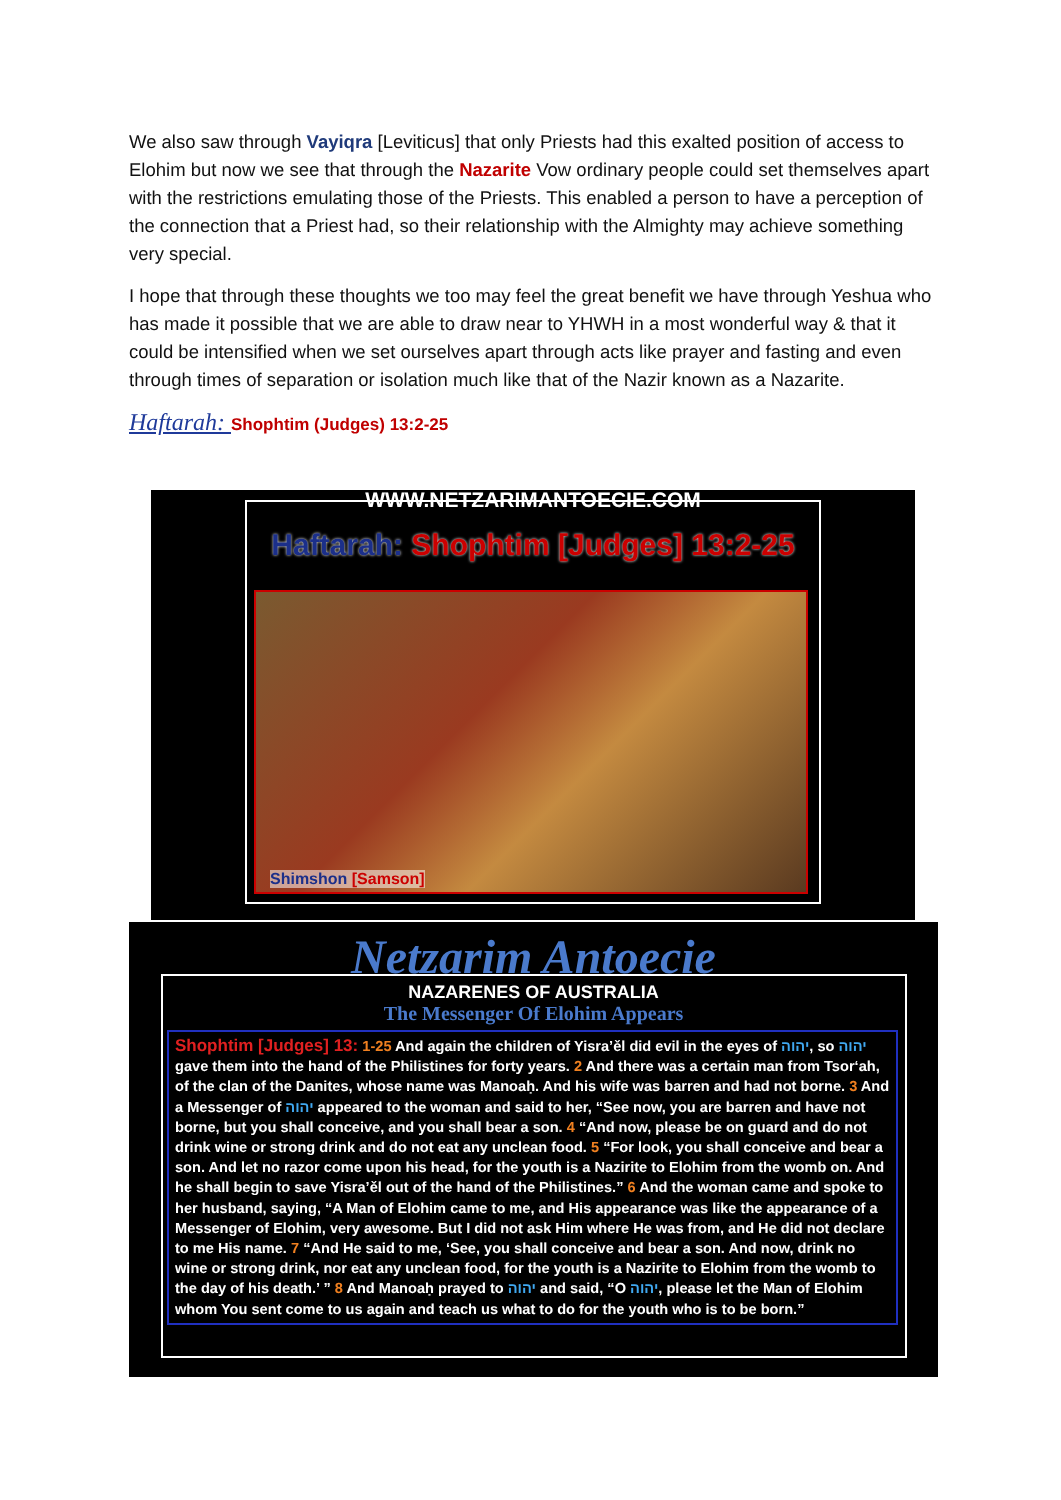We also saw through Vayiqra [Leviticus] that only Priests had this exalted position of access to Elohim but now we see that through the Nazarite Vow ordinary people could set themselves apart with the restrictions emulating those of the Priests. This enabled a person to have a perception of the connection that a Priest had, so their relationship with the Almighty may achieve something very special.
I hope that through these thoughts we too may feel the great benefit we have through Yeshua who has made it possible that we are able to draw near to YHWH in a most wonderful way & that it could be intensified when we set ourselves apart through acts like prayer and fasting and even through times of separation or isolation much like that of the Nazir known as a Nazarite.
Haftarah: Shophtim (Judges) 13:2-25
WWW.NETZARIMANTOECIE.COM
Haftarah: Shophtim [Judges] 13:2-25
Shimshon [Samson]
Netzarim Antoecie
NAZARENES OF AUSTRALIA
The Messenger Of Elohim Appears
Shophtim [Judges] 13: 1-25 And again the children of Yisra’ěl did evil in the eyes of יהוה, so יהוה gave them into the hand of the Philistines for forty years. 2 And there was a certain man from Tsor‘ah, of the clan of the Danites, whose name was Manoaḥ. And his wife was barren and had not borne. 3 And a Messenger of יהוה appeared to the woman and said to her, “See now, you are barren and have not borne, but you shall conceive, and you shall bear a son. 4 “And now, please be on guard and do not drink wine or strong drink and do not eat any unclean food. 5 “For look, you shall conceive and bear a son. And let no razor come upon his head, for the youth is a Nazirite to Elohim from the womb on. And he shall begin to save Yisra’ěl out of the hand of the Philistines.” 6 And the woman came and spoke to her husband, saying, “A Man of Elohim came to me, and His appearance was like the appearance of a Messenger of Elohim, very awesome. But I did not ask Him where He was from, and He did not declare to me His name. 7 “And He said to me, ‘See, you shall conceive and bear a son. And now, drink no wine or strong drink, nor eat any unclean food, for the youth is a Nazirite to Elohim from the womb to the day of his death.’ ” 8 And Manoaḥ prayed to יהוה and said, “O יהוה, please let the Man of Elohim whom You sent come to us again and teach us what to do for the youth who is to be born.”